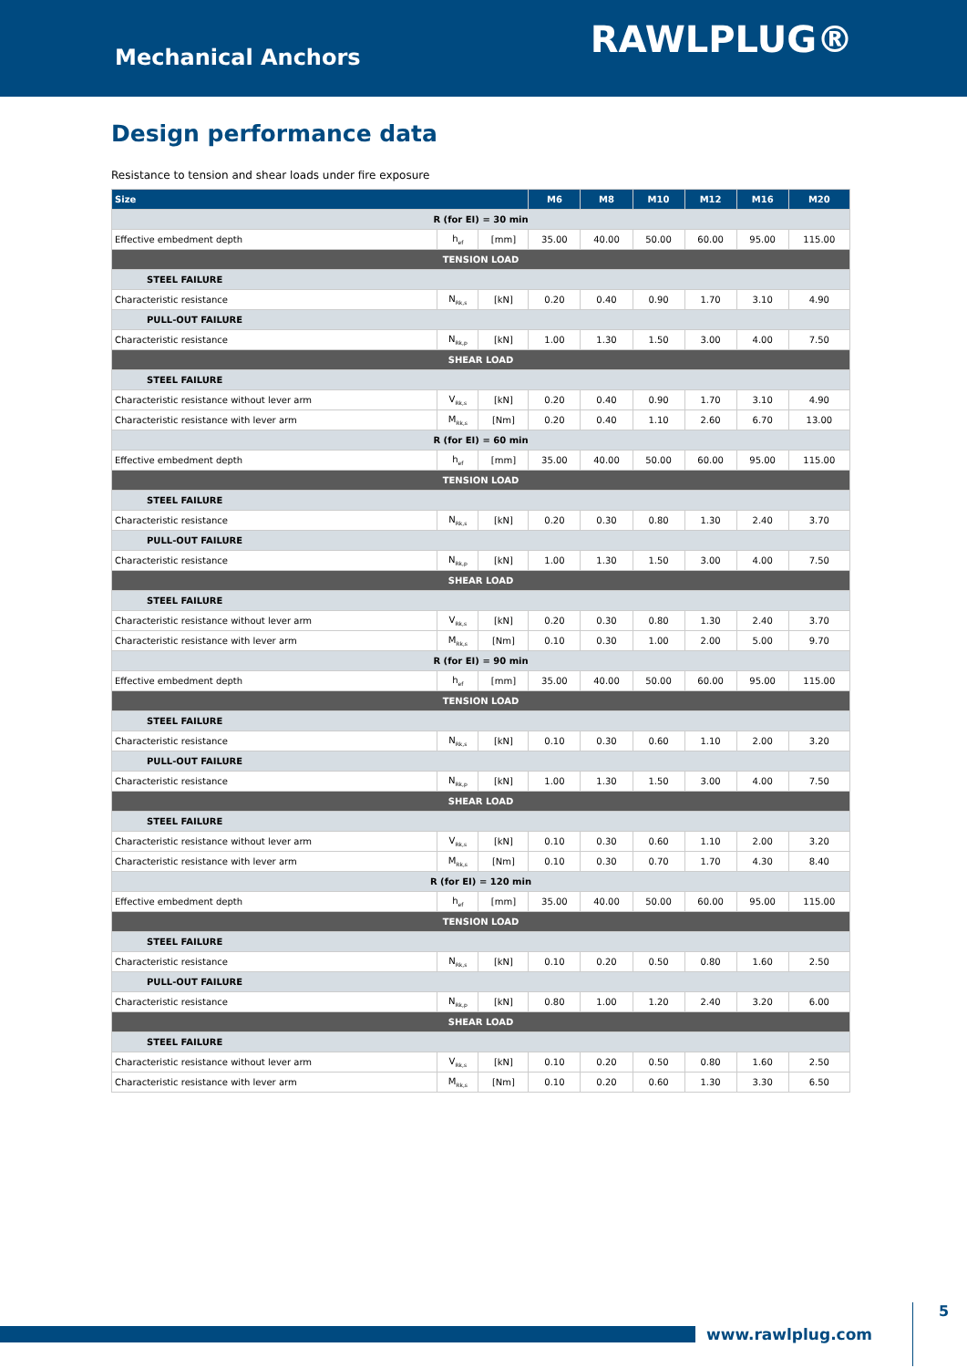Mechanical Anchors
RAWLPLUG®
Design performance data
Resistance to tension and shear loads under fire exposure
| Size | | | M6 | M8 | M10 | M12 | M16 | M20 |
| --- | --- | --- | --- | --- | --- | --- | --- | --- |
| R (for EI) = 30 min | | | | | | | | |
| Effective embedment depth | h<sub>ef</sub> | [mm] | 35.00 | 40.00 | 50.00 | 60.00 | 95.00 | 115.00 |
| TENSION LOAD | | | | | | | | |
| STEEL FAILURE | | | | | | | | |
| Characteristic resistance | N<sub>Rk,s</sub> | [kN] | 0.20 | 0.40 | 0.90 | 1.70 | 3.10 | 4.90 |
| PULL-OUT FAILURE | | | | | | | | |
| Characteristic resistance | N<sub>Rk,p</sub> | [kN] | 1.00 | 1.30 | 1.50 | 3.00 | 4.00 | 7.50 |
| SHEAR LOAD | | | | | | | | |
| STEEL FAILURE | | | | | | | | |
| Characteristic resistance without lever arm | V<sub>Rk,s</sub> | [kN] | 0.20 | 0.40 | 0.90 | 1.70 | 3.10 | 4.90 |
| Characteristic resistance with lever arm | M<sub>Rk,s</sub> | [Nm] | 0.20 | 0.40 | 1.10 | 2.60 | 6.70 | 13.00 |
| R (for EI) = 60 min | | | | | | | | |
| Effective embedment depth | h<sub>ef</sub> | [mm] | 35.00 | 40.00 | 50.00 | 60.00 | 95.00 | 115.00 |
| TENSION LOAD | | | | | | | | |
| STEEL FAILURE | | | | | | | | |
| Characteristic resistance | N<sub>Rk,s</sub> | [kN] | 0.20 | 0.30 | 0.80 | 1.30 | 2.40 | 3.70 |
| PULL-OUT FAILURE | | | | | | | | |
| Characteristic resistance | N<sub>Rk,p</sub> | [kN] | 1.00 | 1.30 | 1.50 | 3.00 | 4.00 | 7.50 |
| SHEAR LOAD | | | | | | | | |
| STEEL FAILURE | | | | | | | | |
| Characteristic resistance without lever arm | V<sub>Rk,s</sub> | [kN] | 0.20 | 0.30 | 0.80 | 1.30 | 2.40 | 3.70 |
| Characteristic resistance with lever arm | M<sub>Rk,s</sub> | [Nm] | 0.10 | 0.30 | 1.00 | 2.00 | 5.00 | 9.70 |
| R (for EI) = 90 min | | | | | | | | |
| Effective embedment depth | h<sub>ef</sub> | [mm] | 35.00 | 40.00 | 50.00 | 60.00 | 95.00 | 115.00 |
| TENSION LOAD | | | | | | | | |
| STEEL FAILURE | | | | | | | | |
| Characteristic resistance | N<sub>Rk,s</sub> | [kN] | 0.10 | 0.30 | 0.60 | 1.10 | 2.00 | 3.20 |
| PULL-OUT FAILURE | | | | | | | | |
| Characteristic resistance | N<sub>Rk,p</sub> | [kN] | 1.00 | 1.30 | 1.50 | 3.00 | 4.00 | 7.50 |
| SHEAR LOAD | | | | | | | | |
| STEEL FAILURE | | | | | | | | |
| Characteristic resistance without lever arm | V<sub>Rk,s</sub> | [kN] | 0.10 | 0.30 | 0.60 | 1.10 | 2.00 | 3.20 |
| Characteristic resistance with lever arm | M<sub>Rk,s</sub> | [Nm] | 0.10 | 0.30 | 0.70 | 1.70 | 4.30 | 8.40 |
| R (for EI) = 120 min | | | | | | | | |
| Effective embedment depth | h<sub>ef</sub> | [mm] | 35.00 | 40.00 | 50.00 | 60.00 | 95.00 | 115.00 |
| TENSION LOAD | | | | | | | | |
| STEEL FAILURE | | | | | | | | |
| Characteristic resistance | N<sub>Rk,s</sub> | [kN] | 0.10 | 0.20 | 0.50 | 0.80 | 1.60 | 2.50 |
| PULL-OUT FAILURE | | | | | | | | |
| Characteristic resistance | N<sub>Rk,p</sub> | [kN] | 0.80 | 1.00 | 1.20 | 2.40 | 3.20 | 6.00 |
| SHEAR LOAD | | | | | | | | |
| STEEL FAILURE | | | | | | | | |
| Characteristic resistance without lever arm | V<sub>Rk,s</sub> | [kN] | 0.10 | 0.20 | 0.50 | 0.80 | 1.60 | 2.50 |
| Characteristic resistance with lever arm | M<sub>Rk,s</sub> | [Nm] | 0.10 | 0.20 | 0.60 | 1.30 | 3.30 | 6.50 |
www.rawlplug.com
5